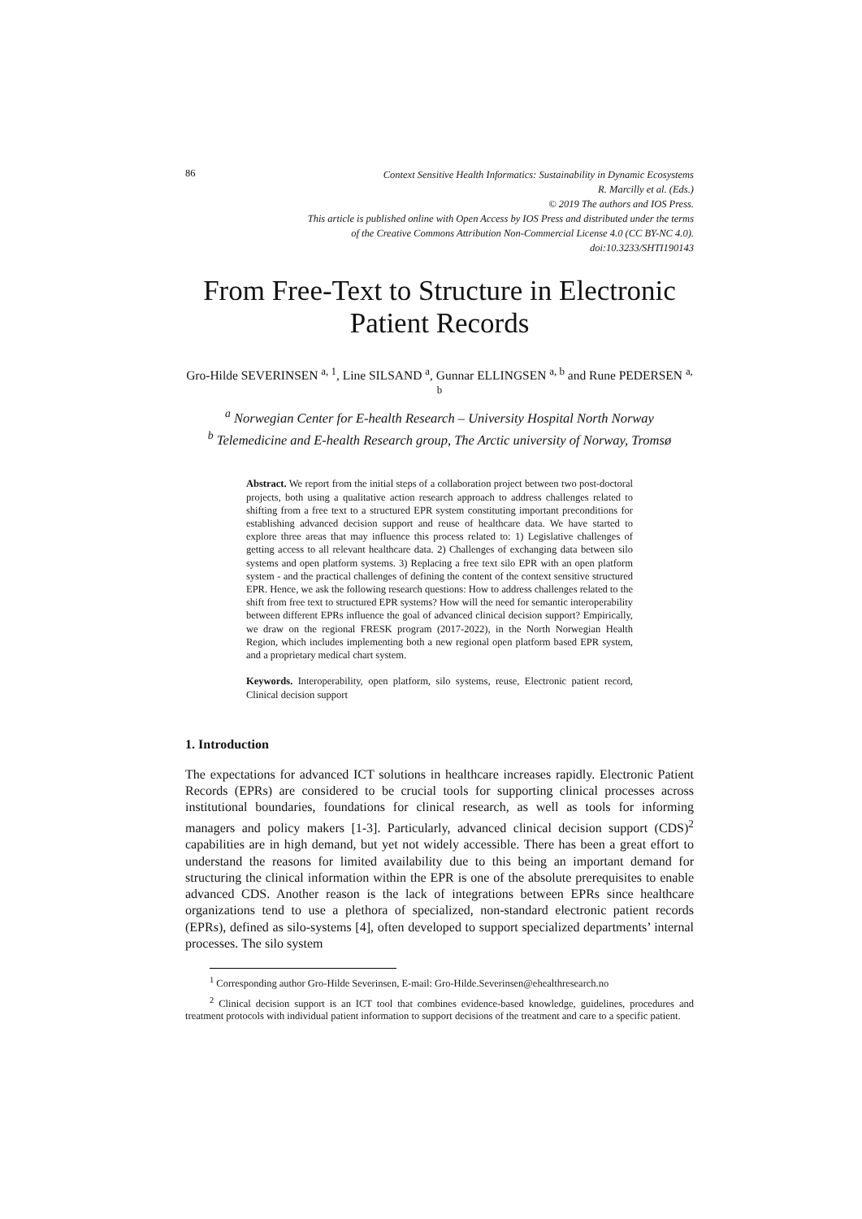86
Context Sensitive Health Informatics: Sustainability in Dynamic Ecosystems
R. Marcilly et al. (Eds.)
© 2019 The authors and IOS Press.
This article is published online with Open Access by IOS Press and distributed under the terms
of the Creative Commons Attribution Non-Commercial License 4.0 (CC BY-NC 4.0).
doi:10.3233/SHTI190143
From Free-Text to Structure in Electronic Patient Records
Gro-Hilde SEVERINSEN <sup>a, 1</sup>, Line SILSAND <sup>a</sup>, Gunnar ELLINGSEN <sup>a, b</sup> and Rune PEDERSEN <sup>a, b</sup>
<sup>a</sup> Norwegian Center for E-health Research – University Hospital North Norway
<sup>b</sup> Telemedicine and E-health Research group, The Arctic university of Norway, Tromsø
Abstract. We report from the initial steps of a collaboration project between two post-doctoral projects, both using a qualitative action research approach to address challenges related to shifting from a free text to a structured EPR system constituting important preconditions for establishing advanced decision support and reuse of healthcare data. We have started to explore three areas that may influence this process related to: 1) Legislative challenges of getting access to all relevant healthcare data. 2) Challenges of exchanging data between silo systems and open platform systems. 3) Replacing a free text silo EPR with an open platform system - and the practical challenges of defining the content of the context sensitive structured EPR. Hence, we ask the following research questions: How to address challenges related to the shift from free text to structured EPR systems? How will the need for semantic interoperability between different EPRs influence the goal of advanced clinical decision support? Empirically, we draw on the regional FRESK program (2017-2022), in the North Norwegian Health Region, which includes implementing both a new regional open platform based EPR system, and a proprietary medical chart system.
Keywords. Interoperability, open platform, silo systems, reuse, Electronic patient record, Clinical decision support
1. Introduction
The expectations for advanced ICT solutions in healthcare increases rapidly. Electronic Patient Records (EPRs) are considered to be crucial tools for supporting clinical processes across institutional boundaries, foundations for clinical research, as well as tools for informing managers and policy makers [1-3]. Particularly, advanced clinical decision support (CDS)<sup>2</sup> capabilities are in high demand, but yet not widely accessible. There has been a great effort to understand the reasons for limited availability due to this being an important demand for structuring the clinical information within the EPR is one of the absolute prerequisites to enable advanced CDS. Another reason is the lack of integrations between EPRs since healthcare organizations tend to use a plethora of specialized, non-standard electronic patient records (EPRs), defined as silo-systems [4], often developed to support specialized departments’ internal processes. The silo system
<sup>1</sup> Corresponding author Gro-Hilde Severinsen, E-mail: Gro-Hilde.Severinsen@ehealthresearch.no
<sup>2</sup> Clinical decision support is an ICT tool that combines evidence-based knowledge, guidelines, procedures and treatment protocols with individual patient information to support decisions of the treatment and care to a specific patient.